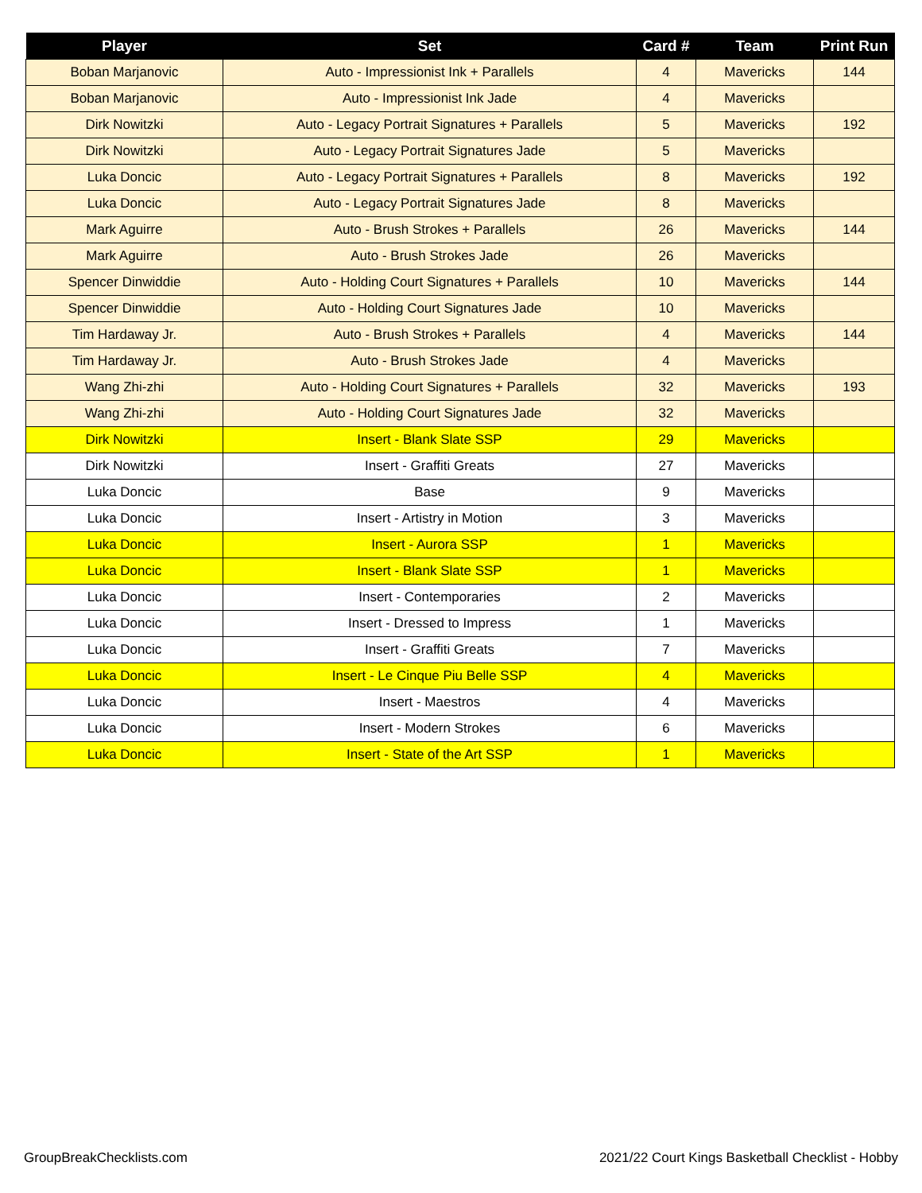| Player | Set | Card # | Team | Print Run |
| --- | --- | --- | --- | --- |
| Boban Marjanovic | Auto - Impressionist Ink + Parallels | 4 | Mavericks | 144 |
| Boban Marjanovic | Auto - Impressionist Ink Jade | 4 | Mavericks | |
| Dirk Nowitzki | Auto - Legacy Portrait Signatures + Parallels | 5 | Mavericks | 192 |
| Dirk Nowitzki | Auto - Legacy Portrait Signatures Jade | 5 | Mavericks | |
| Luka Doncic | Auto - Legacy Portrait Signatures + Parallels | 8 | Mavericks | 192 |
| Luka Doncic | Auto - Legacy Portrait Signatures Jade | 8 | Mavericks | |
| Mark Aguirre | Auto - Brush Strokes + Parallels | 26 | Mavericks | 144 |
| Mark Aguirre | Auto - Brush Strokes Jade | 26 | Mavericks | |
| Spencer Dinwiddie | Auto - Holding Court Signatures + Parallels | 10 | Mavericks | 144 |
| Spencer Dinwiddie | Auto - Holding Court Signatures Jade | 10 | Mavericks | |
| Tim Hardaway Jr. | Auto - Brush Strokes + Parallels | 4 | Mavericks | 144 |
| Tim Hardaway Jr. | Auto - Brush Strokes Jade | 4 | Mavericks | |
| Wang Zhi-zhi | Auto - Holding Court Signatures + Parallels | 32 | Mavericks | 193 |
| Wang Zhi-zhi | Auto - Holding Court Signatures Jade | 32 | Mavericks | |
| Dirk Nowitzki | Insert - Blank Slate SSP | 29 | Mavericks | |
| Dirk Nowitzki | Insert - Graffiti Greats | 27 | Mavericks | |
| Luka Doncic | Base | 9 | Mavericks | |
| Luka Doncic | Insert - Artistry in Motion | 3 | Mavericks | |
| Luka Doncic | Insert - Aurora SSP | 1 | Mavericks | |
| Luka Doncic | Insert - Blank Slate SSP | 1 | Mavericks | |
| Luka Doncic | Insert - Contemporaries | 2 | Mavericks | |
| Luka Doncic | Insert - Dressed to Impress | 1 | Mavericks | |
| Luka Doncic | Insert - Graffiti Greats | 7 | Mavericks | |
| Luka Doncic | Insert - Le Cinque Piu Belle SSP | 4 | Mavericks | |
| Luka Doncic | Insert - Maestros | 4 | Mavericks | |
| Luka Doncic | Insert - Modern Strokes | 6 | Mavericks | |
| Luka Doncic | Insert - State of the Art SSP | 1 | Mavericks | |
GroupBreakChecklists.com 2021/22 Court Kings Basketball Checklist - Hobby